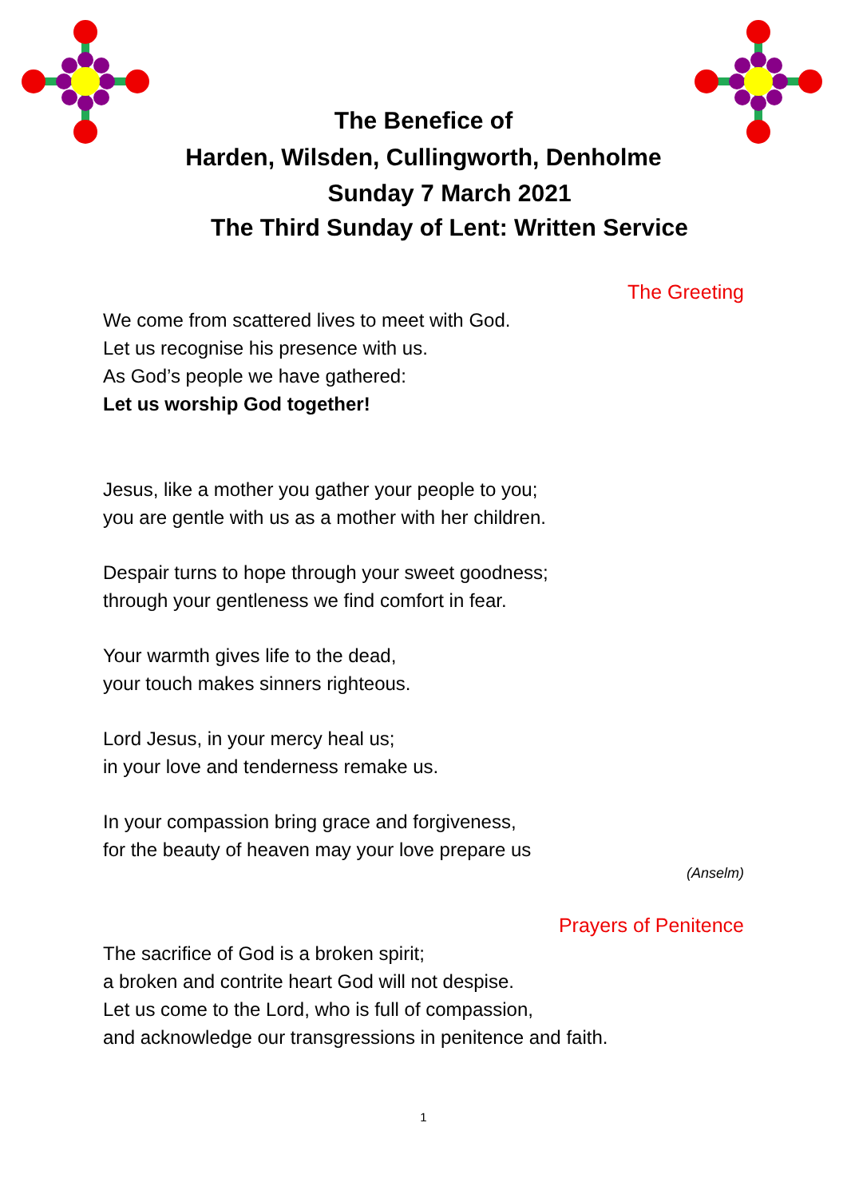The Benefice of
Harden, Wilsden, Cullingworth, Denholme
Sunday 7 March 2021
The Third Sunday of Lent: Written Service
The Greeting
We come from scattered lives to meet with God.
Let us recognise his presence with us.
As God’s people we have gathered:
Let us worship God together!
Jesus, like a mother you gather your people to you;
you are gentle with us as a mother with her children.
Despair turns to hope through your sweet goodness;
through your gentleness we find comfort in fear.
Your warmth gives life to the dead,
your touch makes sinners righteous.
Lord Jesus, in your mercy heal us;
in your love and tenderness remake us.
In your compassion bring grace and forgiveness,
for the beauty of heaven may your love prepare us
(Anselm)
Prayers of Penitence
The sacrifice of God is a broken spirit;
a broken and contrite heart God will not despise.
Let us come to the Lord, who is full of compassion,
and acknowledge our transgressions in penitence and faith.
1